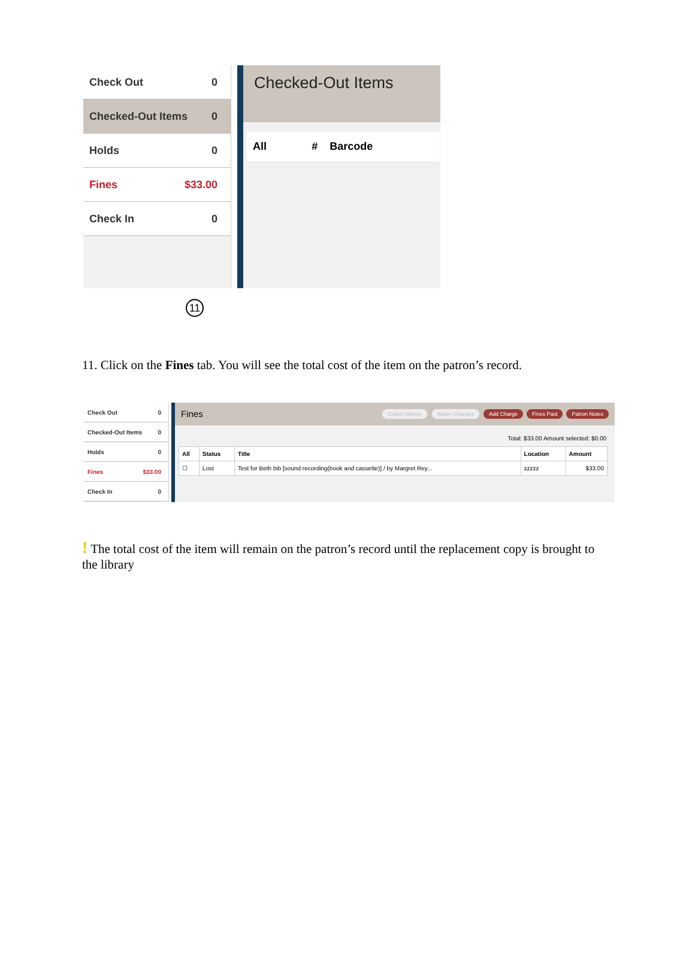Check Out 0
Checked-Out Items 0
Holds 0
Fines $33.00
Check In 0
Checked-Out Items
| All | # | Barcode |
| --- | --- | --- |
11
11. Click on the Fines tab. You will see the total cost of the item on the patron’s record.
Check Out 0
Checked-Out Items 0
Holds 0
Fines $33.00
Check In 0
Fines Collect Money Waive Charges Add Charge Fines Paid Patron Notes
Total: $33.00 Amount selected: $0.00
| All | Status | Title | Location | Amount |
| --- | --- | --- | --- | --- |
| ☐ | Lost | Test for Beth bib [sound recording(book and cassette)] / by Margret Rey... | zzzzz | $33.00 |
! The total cost of the item will remain on the patron’s record until the replacement copy is brought to the library